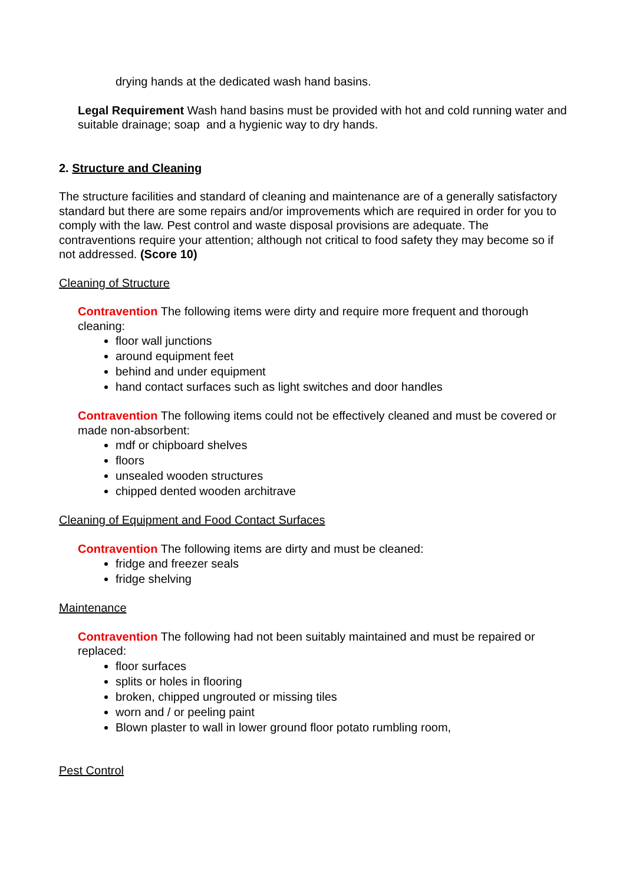drying hands at the dedicated wash hand basins.
Legal Requirement Wash hand basins must be provided with hot and cold running water and suitable drainage; soap and a hygienic way to dry hands.
2. Structure and Cleaning
The structure facilities and standard of cleaning and maintenance are of a generally satisfactory standard but there are some repairs and/or improvements which are required in order for you to comply with the law. Pest control and waste disposal provisions are adequate. The contraventions require your attention; although not critical to food safety they may become so if not addressed. (Score 10)
Cleaning of Structure
Contravention The following items were dirty and require more frequent and thorough cleaning:
floor wall junctions
around equipment feet
behind and under equipment
hand contact surfaces such as light switches and door handles
Contravention The following items could not be effectively cleaned and must be covered or made non-absorbent:
mdf or chipboard shelves
floors
unsealed wooden structures
chipped dented wooden architrave
Cleaning of Equipment and Food Contact Surfaces
Contravention The following items are dirty and must be cleaned:
fridge and freezer seals
fridge shelving
Maintenance
Contravention The following had not been suitably maintained and must be repaired or replaced:
floor surfaces
splits or holes in flooring
broken, chipped ungrouted or missing tiles
worn and / or peeling paint
Blown plaster to wall in lower ground floor potato rumbling room,
Pest Control